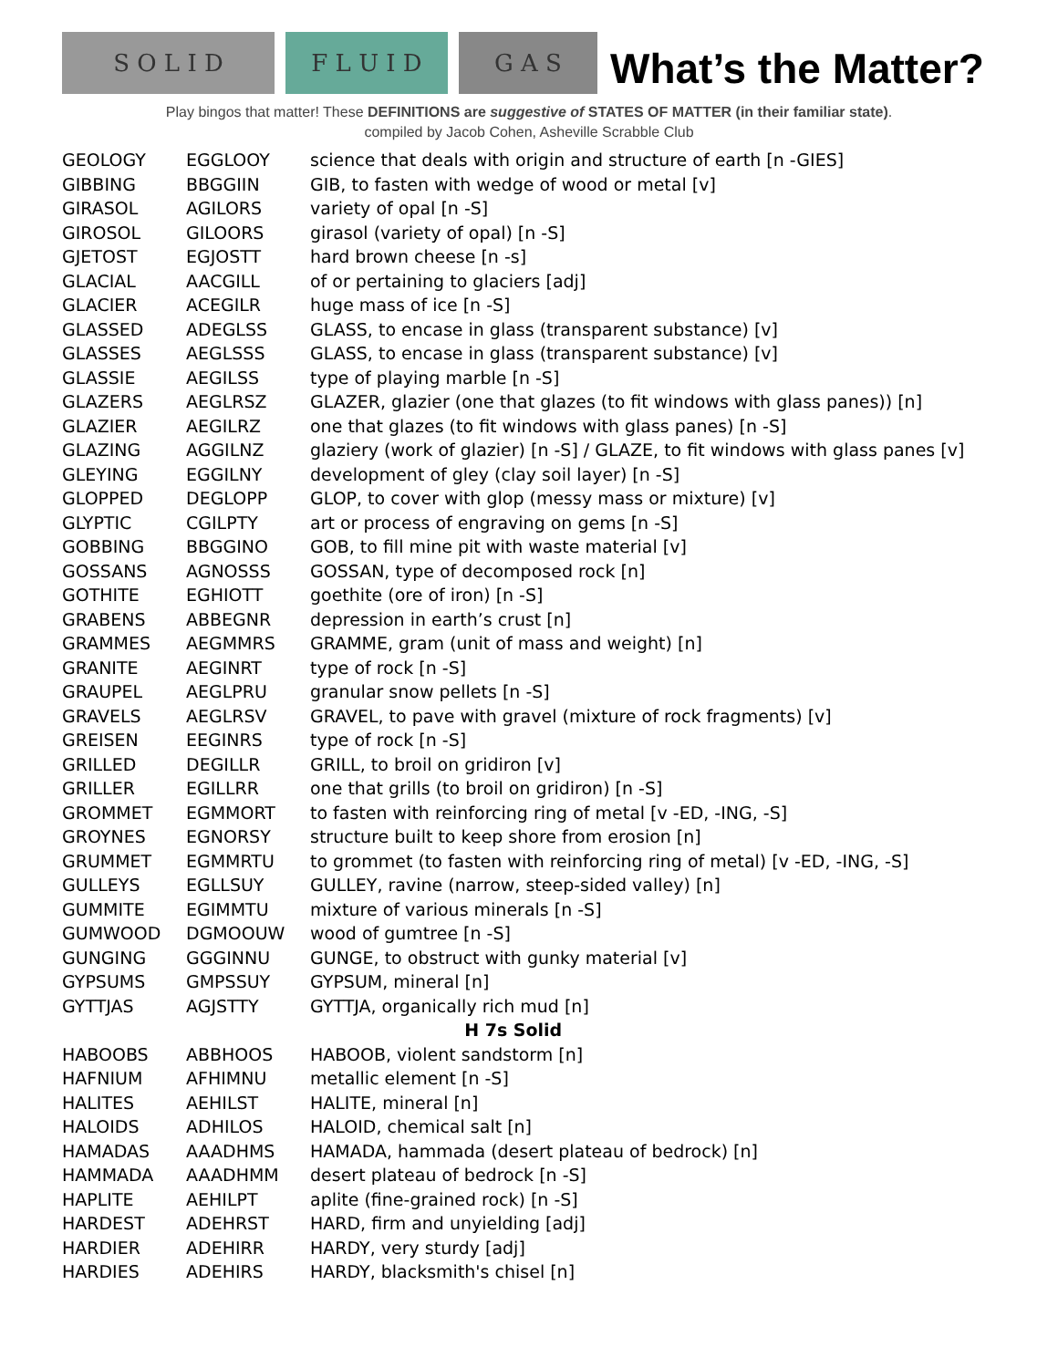S O L I D F L U I D G A S
What’s the Matter?
Play bingos that matter! These DEFINITIONS are suggestive of STATES OF MATTER (in their familiar state).
compiled by Jacob Cohen, Asheville Scrabble Club
| GEOLOGY | EGGLOOY | science that deals with origin and structure of earth [n -GIES] |
| GIBBING | BBGGIIN | GIB, to fasten with wedge of wood or metal [v] |
| GIRASOL | AGILORS | variety of opal [n -S] |
| GIROSOL | GILOORS | girasol (variety of opal) [n -S] |
| GJETOST | EGJOSTT | hard brown cheese [n -s] |
| GLACIAL | AACGILL | of or pertaining to glaciers [adj] |
| GLACIER | ACEGILR | huge mass of ice [n -S] |
| GLASSED | ADEGLSS | GLASS, to encase in glass (transparent substance) [v] |
| GLASSES | AEGLSSS | GLASS, to encase in glass (transparent substance) [v] |
| GLASSIE | AEGILSS | type of playing marble [n -S] |
| GLAZERS | AEGLRSZ | GLAZER, glazier (one that glazes (to fit windows with glass panes)) [n] |
| GLAZIER | AEGILRZ | one that glazes (to fit windows with glass panes) [n -S] |
| GLAZING | AGGILNZ | glaziery (work of glazier) [n -S] / GLAZE, to fit windows with glass panes [v] |
| GLEYING | EGGILNY | development of gley (clay soil layer) [n -S] |
| GLOPPED | DEGLOPP | GLOP, to cover with glop (messy mass or mixture) [v] |
| GLYPTIC | CGILPTY | art or process of engraving on gems [n -S] |
| GOBBING | BBGGINO | GOB, to fill mine pit with waste material [v] |
| GOSSANS | AGNOSSS | GOSSAN, type of decomposed rock [n] |
| GOTHITE | EGHIOTT | goethite (ore of iron) [n -S] |
| GRABENS | ABBEGNR | depression in earth’s crust [n] |
| GRAMMES | AEGMMRS | GRAMME, gram (unit of mass and weight) [n] |
| GRANITE | AEGINRT | type of rock [n -S] |
| GRAUPEL | AEGLPRU | granular snow pellets [n -S] |
| GRAVELS | AEGLRSV | GRAVEL, to pave with gravel (mixture of rock fragments) [v] |
| GREISEN | EEGINRS | type of rock [n -S] |
| GRILLED | DEGILLR | GRILL, to broil on gridiron [v] |
| GRILLER | EGILLRR | one that grills (to broil on gridiron) [n -S] |
| GROMMET | EGMMORT | to fasten with reinforcing ring of metal [v -ED, -ING, -S] |
| GROYNES | EGNORSY | structure built to keep shore from erosion [n] |
| GRUMMET | EGMMRTU | to grommet (to fasten with reinforcing ring of metal) [v -ED, -ING, -S] |
| GULLEYS | EGLLSUY | GULLEY, ravine (narrow, steep-sided valley) [n] |
| GUMMITE | EGIMMTU | mixture of various minerals [n -S] |
| GUMWOOD | DGMOOUW | wood of gumtree [n -S] |
| GUNGING | GGGINNU | GUNGE, to obstruct with gunky material [v] |
| GYPSUMS | GMPSSUY | GYPSUM, mineral [n] |
| GYTTJAS | AGJSTTY | GYTTJA, organically rich mud [n] |
| H 7s Solid | | |
| HABOOBS | ABBHOOS | HABOOB, violent sandstorm [n] |
| HAFNIUM | AFHIMNU | metallic element [n -S] |
| HALITES | AEHILST | HALITE, mineral [n] |
| HALOIDS | ADHILOS | HALOID, chemical salt [n] |
| HAMADAS | AAADHMS | HAMADA, hammada (desert plateau of bedrock) [n] |
| HAMMADA | AAADHMM | desert plateau of bedrock [n -S] |
| HAPLITE | AEHILPT | aplite (fine-grained rock) [n -S] |
| HARDEST | ADEHRST | HARD, firm and unyielding [adj] |
| HARDIER | ADEHIRR | HARDY, very sturdy [adj] |
| HARDIES | ADEHIRS | HARDY, blacksmith's chisel [n] |